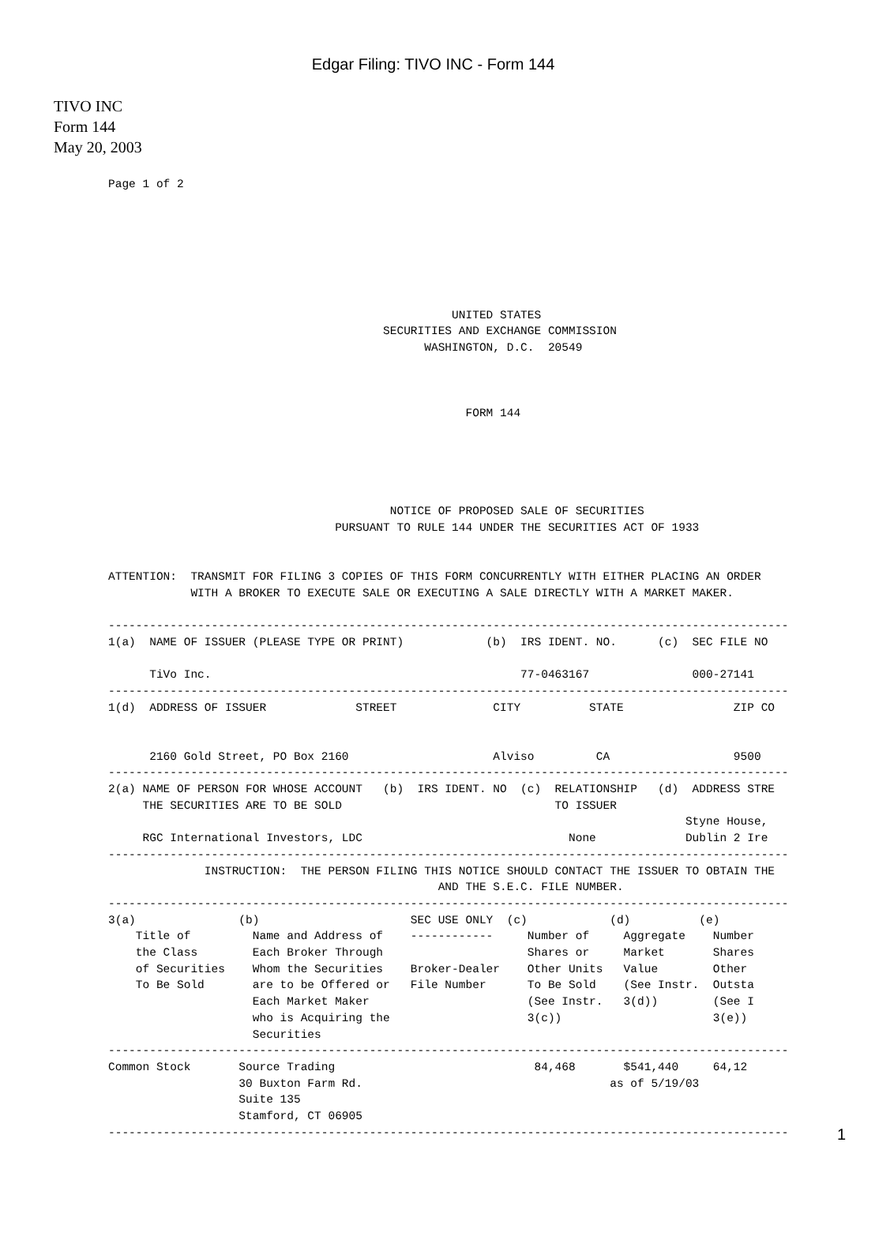Edgar Filing: TIVO INC - Form 144
TIVO INC
Form 144
May 20, 2003
Page 1 of 2







                                                  UNITED STATES
                                        SECURITIES AND EXCHANGE COMMISSION
                                              WASHINGTON, D.C.  20549



                                                    FORM 144





                                         NOTICE OF PROPOSED SALE OF SECURITIES
                                 PURSUANT TO RULE 144 UNDER THE SECURITIES ACT OF 1933


ATTENTION:  TRANSMIT FOR FILING 3 COPIES OF THIS FORM CONCURRENTLY WITH EITHER PLACING AN ORDER
            WITH A BROKER TO EXECUTE SALE OR EXECUTING A SALE DIRECTLY WITH A MARKET MAKER.

---------------------------------------------------------------------------------------------------
1(a)  NAME OF ISSUER (PLEASE TYPE OR PRINT)            (b)  IRS IDENT. NO.      (c)  SEC FILE NO

      TiVo Inc.                                             77-0463167               000-27141
---------------------------------------------------------------------------------------------------
1(d)  ADDRESS OF ISSUER             STREET              CITY          STATE                ZIP CO


      2160 Gold Street, PO Box 2160                     Alviso         CA                  9500
---------------------------------------------------------------------------------------------------
2(a) NAME OF PERSON FOR WHOSE ACCOUNT   (b)  IRS IDENT. NO  (c)  RELATIONSHIP   (d)  ADDRESS STRE
     THE SECURITIES ARE TO BE SOLD                               TO ISSUER
                                                                                    Styne House,
     RGC International Investors, LDC                              None             Dublin 2 Ire
---------------------------------------------------------------------------------------------------
              INSTRUCTION:  THE PERSON FILING THIS NOTICE SHOULD CONTACT THE ISSUER TO OBTAIN THE
                                                AND THE S.E.C. FILE NUMBER.
---------------------------------------------------------------------------------------------------
3(a)               (b)                      SEC USE ONLY  (c)            (d)          (e)
    Title of         Name and Address of    ------------     Number of     Aggregate    Number
    the Class        Each Broker Through                     Shares or     Market       Shares
    of Securities    Whom the Securities    Broker-Dealer    Other Units   Value        Other
    To Be Sold       are to be Offered or   File Number      To Be Sold    (See Instr.  Outsta
                     Each Market Maker                       (See Instr.   3(d))        (See I
                     who is Acquiring the                    3(c))                      3(e))
                     Securities
---------------------------------------------------------------------------------------------------
Common Stock       Source Trading                             84,468       $541,440     64,12
                   30 Buxton Farm Rd.                                    as of 5/19/03
                   Suite 135
                   Stamford, CT 06905
---------------------------------------------------------------------------------------------------
1